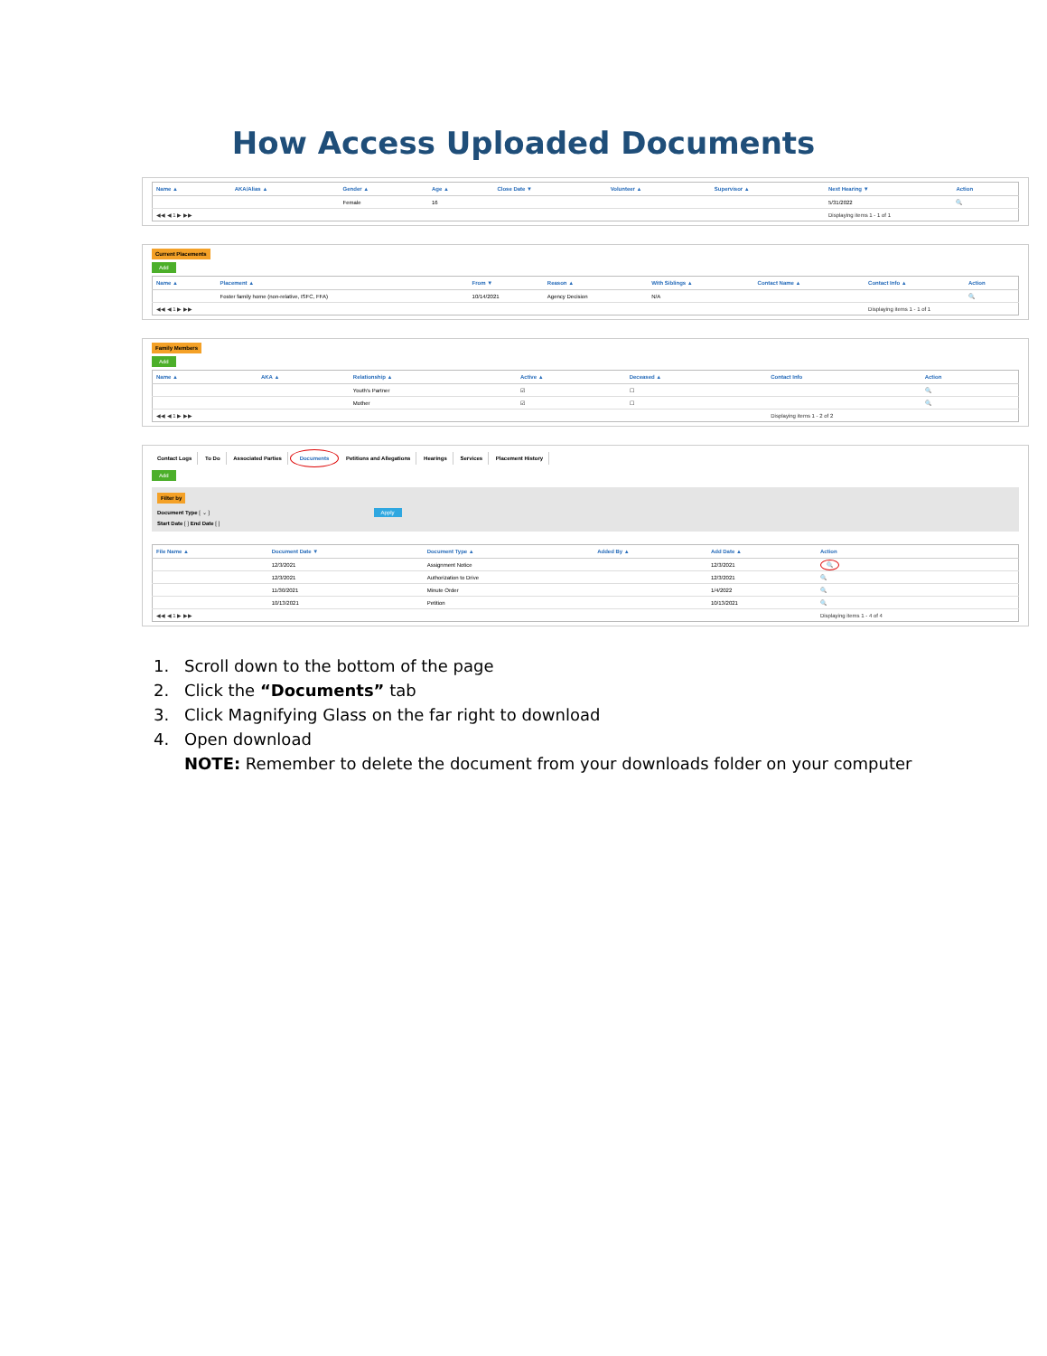How Access Uploaded Documents
| Name ▲ | AKA/Alias ▲ | Gender ▲ | Age ▲ | Close Date ▼ | Volunteer ▲ | Supervisor ▲ | Next Hearing ▼ | Action |
| --- | --- | --- | --- | --- | --- | --- | --- | --- |
| | | Female | 16 | | | | 5/31/2022 | 🔍 |
| ◀◀ ◀ 1 ▶ ▶▶ | | | | | | | Displaying items 1 - 1 of 1 | |
Current Placements
Add
| Name ▲ | Placement ▲ | From ▼ | Reason ▲ | With Siblings ▲ | Contact Name ▲ | Contact Info ▲ | Action |
| --- | --- | --- | --- | --- | --- | --- | --- |
| | Foster family home (non-relative, ISFC, FFA) | 10/14/2021 | Agency Decision | N/A | | | 🔍 |
| ◀◀ ◀ 1 ▶ ▶▶ | | | | | | Displaying items 1 - 1 of 1 | |
Family Members
Add
| Name ▲ | AKA ▲ | Relationship ▲ | Active ▲ | Deceased ▲ | Contact Info | Action |
| --- | --- | --- | --- | --- | --- | --- |
| | | Youth's Partner | ☑ | ☐ | | 🔍 |
| | | Mother | ☑ | ☐ | | 🔍 |
| ◀◀ ◀ 1 ▶ ▶▶ | | | | | Displaying items 1 - 2 of 2 | |
Contact Logs To Do Associated Parties Documents Petitions and Allegations Hearings Services Placement History
Add
Filter by
Document Type [ ⌄ ] Apply
Start Date [ ] End Date [ ]
| File Name ▲ | Document Date ▼ | Document Type ▲ | Added By ▲ | Add Date ▲ | Action |
| --- | --- | --- | --- | --- | --- |
| | 12/3/2021 | Assignment Notice | | 12/3/2021 | 🔍 |
| | 12/3/2021 | Authorization to Drive | | 12/3/2021 | 🔍 |
| | 11/30/2021 | Minute Order | | 1/4/2022 | 🔍 |
| | 10/13/2021 | Petition | | 10/13/2021 | 🔍 |
| ◀◀ ◀ 1 ▶ ▶▶ | | | | | Displaying items 1 - 4 of 4 |
1. Scroll down to the bottom of the page
2. Click the “Documents” tab
3. Click Magnifying Glass on the far right to download
4. Open download
NOTE: Remember to delete the document from your downloads folder on your computer